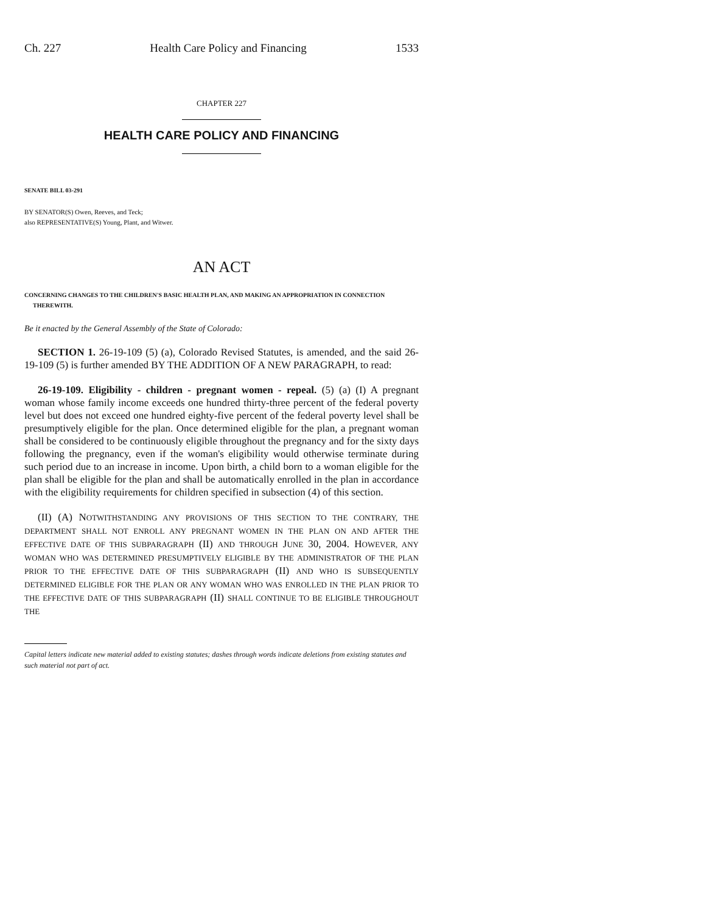Ch. 227 Health Care Policy and Financing 1533
CHAPTER 227
HEALTH CARE POLICY AND FINANCING
SENATE BILL 03-291
BY SENATOR(S) Owen, Reeves, and Teck;
also REPRESENTATIVE(S) Young, Plant, and Witwer.
AN ACT
CONCERNING CHANGES TO THE CHILDREN'S BASIC HEALTH PLAN, AND MAKING AN APPROPRIATION IN CONNECTION THEREWITH.
Be it enacted by the General Assembly of the State of Colorado:
SECTION 1. 26-19-109 (5) (a), Colorado Revised Statutes, is amended, and the said 26-19-109 (5) is further amended BY THE ADDITION OF A NEW PARAGRAPH, to read:
26-19-109. Eligibility - children - pregnant women - repeal. (5) (a) (I) A pregnant woman whose family income exceeds one hundred thirty-three percent of the federal poverty level but does not exceed one hundred eighty-five percent of the federal poverty level shall be presumptively eligible for the plan. Once determined eligible for the plan, a pregnant woman shall be considered to be continuously eligible throughout the pregnancy and for the sixty days following the pregnancy, even if the woman's eligibility would otherwise terminate during such period due to an increase in income. Upon birth, a child born to a woman eligible for the plan shall be eligible for the plan and shall be automatically enrolled in the plan in accordance with the eligibility requirements for children specified in subsection (4) of this section.
(II) (A) NOTWITHSTANDING ANY PROVISIONS OF THIS SECTION TO THE CONTRARY, THE DEPARTMENT SHALL NOT ENROLL ANY PREGNANT WOMEN IN THE PLAN ON AND AFTER THE EFFECTIVE DATE OF THIS SUBPARAGRAPH (II) AND THROUGH JUNE 30, 2004. HOWEVER, ANY WOMAN WHO WAS DETERMINED PRESUMPTIVELY ELIGIBLE BY THE ADMINISTRATOR OF THE PLAN PRIOR TO THE EFFECTIVE DATE OF THIS SUBPARAGRAPH (II) AND WHO IS SUBSEQUENTLY DETERMINED ELIGIBLE FOR THE PLAN OR ANY WOMAN WHO WAS ENROLLED IN THE PLAN PRIOR TO THE EFFECTIVE DATE OF THIS SUBPARAGRAPH (II) SHALL CONTINUE TO BE ELIGIBLE THROUGHOUT THE
Capital letters indicate new material added to existing statutes; dashes through words indicate deletions from existing statutes and such material not part of act.